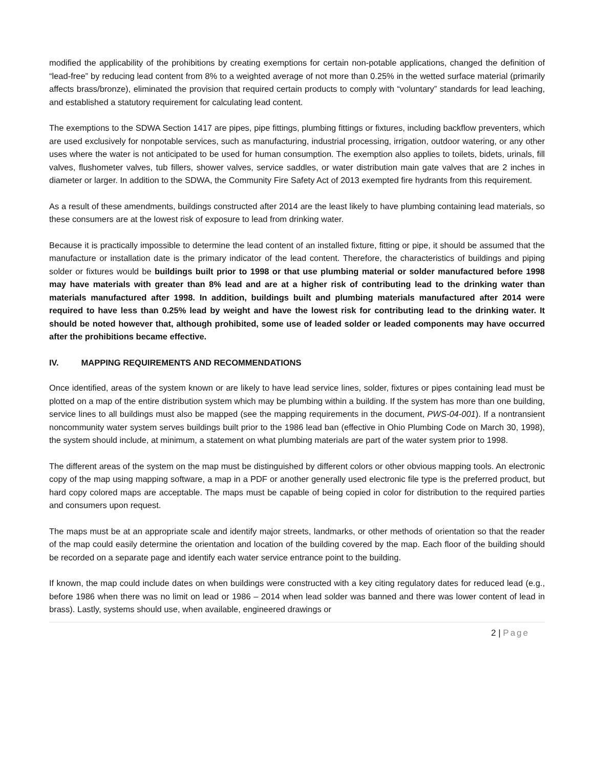modified the applicability of the prohibitions by creating exemptions for certain non-potable applications, changed the definition of “lead-free” by reducing lead content from 8% to a weighted average of not more than 0.25% in the wetted surface material (primarily affects brass/bronze), eliminated the provision that required certain products to comply with “voluntary” standards for lead leaching, and established a statutory requirement for calculating lead content.
The exemptions to the SDWA Section 1417 are pipes, pipe fittings, plumbing fittings or fixtures, including backflow preventers, which are used exclusively for nonpotable services, such as manufacturing, industrial processing, irrigation, outdoor watering, or any other uses where the water is not anticipated to be used for human consumption. The exemption also applies to toilets, bidets, urinals, fill valves, flushometer valves, tub fillers, shower valves, service saddles, or water distribution main gate valves that are 2 inches in diameter or larger. In addition to the SDWA, the Community Fire Safety Act of 2013 exempted fire hydrants from this requirement.
As a result of these amendments, buildings constructed after 2014 are the least likely to have plumbing containing lead materials, so these consumers are at the lowest risk of exposure to lead from drinking water.
Because it is practically impossible to determine the lead content of an installed fixture, fitting or pipe, it should be assumed that the manufacture or installation date is the primary indicator of the lead content. Therefore, the characteristics of buildings and piping solder or fixtures would be buildings built prior to 1998 or that use plumbing material or solder manufactured before 1998 may have materials with greater than 8% lead and are at a higher risk of contributing lead to the drinking water than materials manufactured after 1998. In addition, buildings built and plumbing materials manufactured after 2014 were required to have less than 0.25% lead by weight and have the lowest risk for contributing lead to the drinking water. It should be noted however that, although prohibited, some use of leaded solder or leaded components may have occurred after the prohibitions became effective.
IV. MAPPING REQUIREMENTS AND RECOMMENDATIONS
Once identified, areas of the system known or are likely to have lead service lines, solder, fixtures or pipes containing lead must be plotted on a map of the entire distribution system which may be plumbing within a building. If the system has more than one building, service lines to all buildings must also be mapped (see the mapping requirements in the document, PWS-04-001). If a nontransient noncommunity water system serves buildings built prior to the 1986 lead ban (effective in Ohio Plumbing Code on March 30, 1998), the system should include, at minimum, a statement on what plumbing materials are part of the water system prior to 1998.
The different areas of the system on the map must be distinguished by different colors or other obvious mapping tools. An electronic copy of the map using mapping software, a map in a PDF or another generally used electronic file type is the preferred product, but hard copy colored maps are acceptable. The maps must be capable of being copied in color for distribution to the required parties and consumers upon request.
The maps must be at an appropriate scale and identify major streets, landmarks, or other methods of orientation so that the reader of the map could easily determine the orientation and location of the building covered by the map. Each floor of the building should be recorded on a separate page and identify each water service entrance point to the building.
If known, the map could include dates on when buildings were constructed with a key citing regulatory dates for reduced lead (e.g., before 1986 when there was no limit on lead or 1986 – 2014 when lead solder was banned and there was lower content of lead in brass). Lastly, systems should use, when available, engineered drawings or
2 | Page